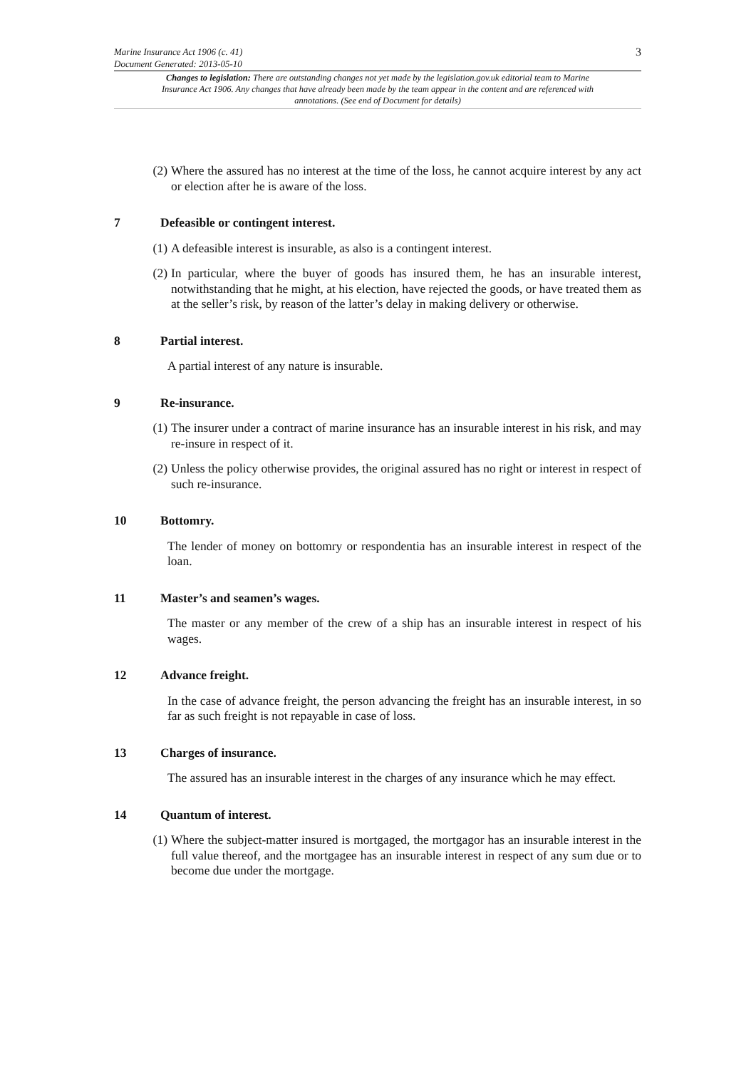Marine Insurance Act 1906 (c. 41)
Document Generated: 2013-05-10
3
Changes to legislation: There are outstanding changes not yet made by the legislation.gov.uk editorial team to Marine Insurance Act 1906. Any changes that have already been made by the team appear in the content and are referenced with annotations. (See end of Document for details)
(2) Where the assured has no interest at the time of the loss, he cannot acquire interest by any act or election after he is aware of the loss.
7 Defeasible or contingent interest.
(1) A defeasible interest is insurable, as also is a contingent interest.
(2) In particular, where the buyer of goods has insured them, he has an insurable interest, notwithstanding that he might, at his election, have rejected the goods, or have treated them as at the seller’s risk, by reason of the latter’s delay in making delivery or otherwise.
8 Partial interest.
A partial interest of any nature is insurable.
9 Re-insurance.
(1) The insurer under a contract of marine insurance has an insurable interest in his risk, and may re-insure in respect of it.
(2) Unless the policy otherwise provides, the original assured has no right or interest in respect of such re-insurance.
10 Bottomry.
The lender of money on bottomry or respondentia has an insurable interest in respect of the loan.
11 Master’s and seamen’s wages.
The master or any member of the crew of a ship has an insurable interest in respect of his wages.
12 Advance freight.
In the case of advance freight, the person advancing the freight has an insurable interest, in so far as such freight is not repayable in case of loss.
13 Charges of insurance.
The assured has an insurable interest in the charges of any insurance which he may effect.
14 Quantum of interest.
(1) Where the subject-matter insured is mortgaged, the mortgagor has an insurable interest in the full value thereof, and the mortgagee has an insurable interest in respect of any sum due or to become due under the mortgage.